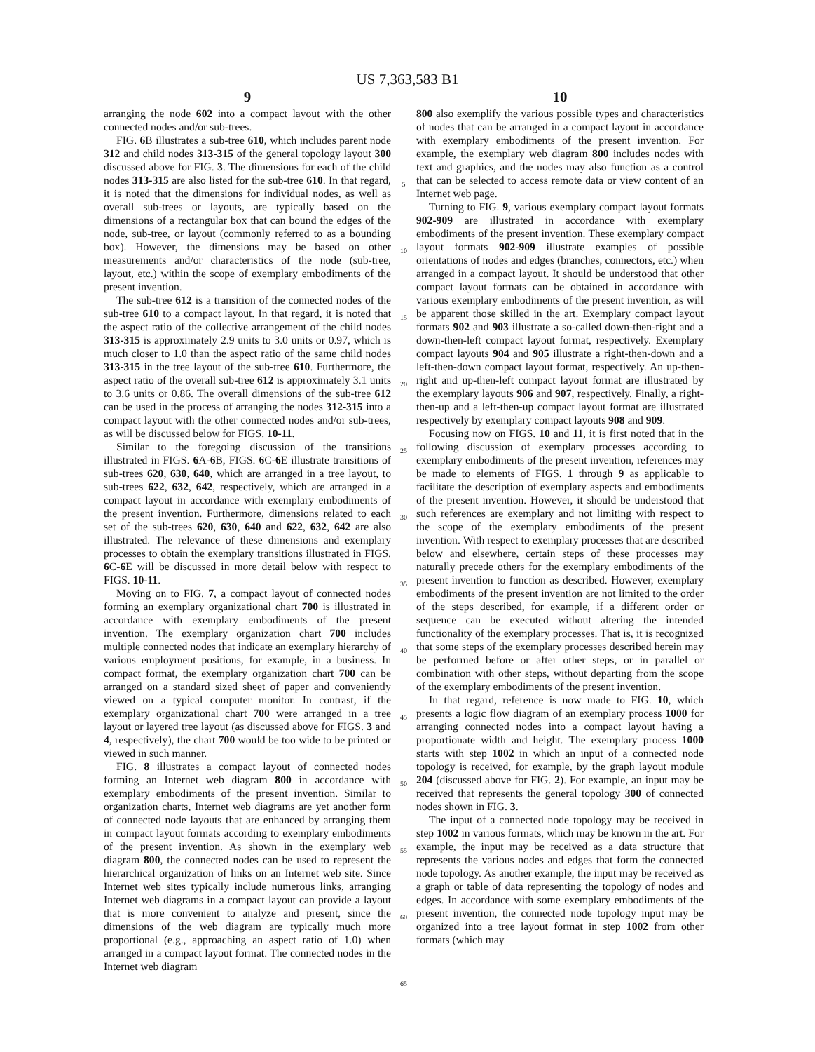US 7,363,583 B1
9
arranging the node 602 into a compact layout with the other connected nodes and/or sub-trees.
FIG. 6 B illustrates a sub-tree 610, which includes parent node 312 and child nodes 313-315 of the general topology layout 300 discussed above for FIG. 3. The dimensions for each of the child nodes 313-315 are also listed for the sub-tree 610. In that regard, it is noted that the dimensions for individual nodes, as well as overall sub-trees or layouts, are typically based on the dimensions of a rectangular box that can bound the edges of the node, sub-tree, or layout (commonly referred to as a bounding box). However, the dimensions may be based on other measurements and/or characteristics of the node (sub-tree, layout, etc.) within the scope of exemplary embodiments of the present invention.
The sub-tree 612 is a transition of the connected nodes of the sub-tree 610 to a compact layout. In that regard, it is noted that the aspect ratio of the collective arrangement of the child nodes 313-315 is approximately 2.9 units to 3.0 units or 0.97, which is much closer to 1.0 than the aspect ratio of the same child nodes 313-315 in the tree layout of the sub-tree 610. Furthermore, the aspect ratio of the overall sub-tree 612 is approximately 3.1 units to 3.6 units or 0.86. The overall dimensions of the sub-tree 612 can be used in the process of arranging the nodes 312-315 into a compact layout with the other connected nodes and/or sub-trees, as will be discussed below for FIGS. 10-11.
Similar to the foregoing discussion of the transitions illustrated in FIGS. 6 A-6 B, FIGS. 6 C-6 E illustrate transitions of sub-trees 620, 630, 640, which are arranged in a tree layout, to sub-trees 622, 632, 642, respectively, which are arranged in a compact layout in accordance with exemplary embodiments of the present invention. Furthermore, dimensions related to each set of the sub-trees 620, 630, 640 and 622, 632, 642 are also illustrated. The relevance of these dimensions and exemplary processes to obtain the exemplary transitions illustrated in FIGS. 6 C-6 E will be discussed in more detail below with respect to FIGS. 10-11.
Moving on to FIG. 7, a compact layout of connected nodes forming an exemplary organizational chart 700 is illustrated in accordance with exemplary embodiments of the present invention. The exemplary organization chart 700 includes multiple connected nodes that indicate an exemplary hierarchy of various employment positions, for example, in a business. In compact format, the exemplary organization chart 700 can be arranged on a standard sized sheet of paper and conveniently viewed on a typical computer monitor. In contrast, if the exemplary organizational chart 700 were arranged in a tree layout or layered tree layout (as discussed above for FIGS. 3 and 4, respectively), the chart 700 would be too wide to be printed or viewed in such manner.
FIG. 8 illustrates a compact layout of connected nodes forming an Internet web diagram 800 in accordance with exemplary embodiments of the present invention. Similar to organization charts, Internet web diagrams are yet another form of connected node layouts that are enhanced by arranging them in compact layout formats according to exemplary embodiments of the present invention. As shown in the exemplary web diagram 800, the connected nodes can be used to represent the hierarchical organization of links on an Internet web site. Since Internet web sites typically include numerous links, arranging Internet web diagrams in a compact layout can provide a layout that is more convenient to analyze and present, since the dimensions of the web diagram are typically much more proportional (e.g., approaching an aspect ratio of 1.0) when arranged in a compact layout format. The connected nodes in the Internet web diagram
5
10
15
20
25
30
35
40
45
50
55
60
65
10
800 also exemplify the various possible types and characteristics of nodes that can be arranged in a compact layout in accordance with exemplary embodiments of the present invention. For example, the exemplary web diagram 800 includes nodes with text and graphics, and the nodes may also function as a control that can be selected to access remote data or view content of an Internet web page.
Turning to FIG. 9, various exemplary compact layout formats 902-909 are illustrated in accordance with exemplary embodiments of the present invention. These exemplary compact layout formats 902-909 illustrate examples of possible orientations of nodes and edges (branches, connectors, etc.) when arranged in a compact layout. It should be understood that other compact layout formats can be obtained in accordance with various exemplary embodiments of the present invention, as will be apparent those skilled in the art. Exemplary compact layout formats 902 and 903 illustrate a so-called down-then-right and a down-then-left compact layout format, respectively. Exemplary compact layouts 904 and 905 illustrate a right-then-down and a left-then-down compact layout format, respectively. An up-then-right and up-then-left compact layout format are illustrated by the exemplary layouts 906 and 907, respectively. Finally, a right-then-up and a left-then-up compact layout format are illustrated respectively by exemplary compact layouts 908 and 909.
Focusing now on FIGS. 10 and 11, it is first noted that in the following discussion of exemplary processes according to exemplary embodiments of the present invention, references may be made to elements of FIGS. 1 through 9 as applicable to facilitate the description of exemplary aspects and embodiments of the present invention. However, it should be understood that such references are exemplary and not limiting with respect to the scope of the exemplary embodiments of the present invention. With respect to exemplary processes that are described below and elsewhere, certain steps of these processes may naturally precede others for the exemplary embodiments of the present invention to function as described. However, exemplary embodiments of the present invention are not limited to the order of the steps described, for example, if a different order or sequence can be executed without altering the intended functionality of the exemplary processes. That is, it is recognized that some steps of the exemplary processes described herein may be performed before or after other steps, or in parallel or combination with other steps, without departing from the scope of the exemplary embodiments of the present invention.
In that regard, reference is now made to FIG. 10, which presents a logic flow diagram of an exemplary process 1000 for arranging connected nodes into a compact layout having a proportionate width and height. The exemplary process 1000 starts with step 1002 in which an input of a connected node topology is received, for example, by the graph layout module 204 (discussed above for FIG. 2). For example, an input may be received that represents the general topology 300 of connected nodes shown in FIG. 3.
The input of a connected node topology may be received in step 1002 in various formats, which may be known in the art. For example, the input may be received as a data structure that represents the various nodes and edges that form the connected node topology. As another example, the input may be received as a graph or table of data representing the topology of nodes and edges. In accordance with some exemplary embodiments of the present invention, the connected node topology input may be organized into a tree layout format in step 1002 from other formats (which may